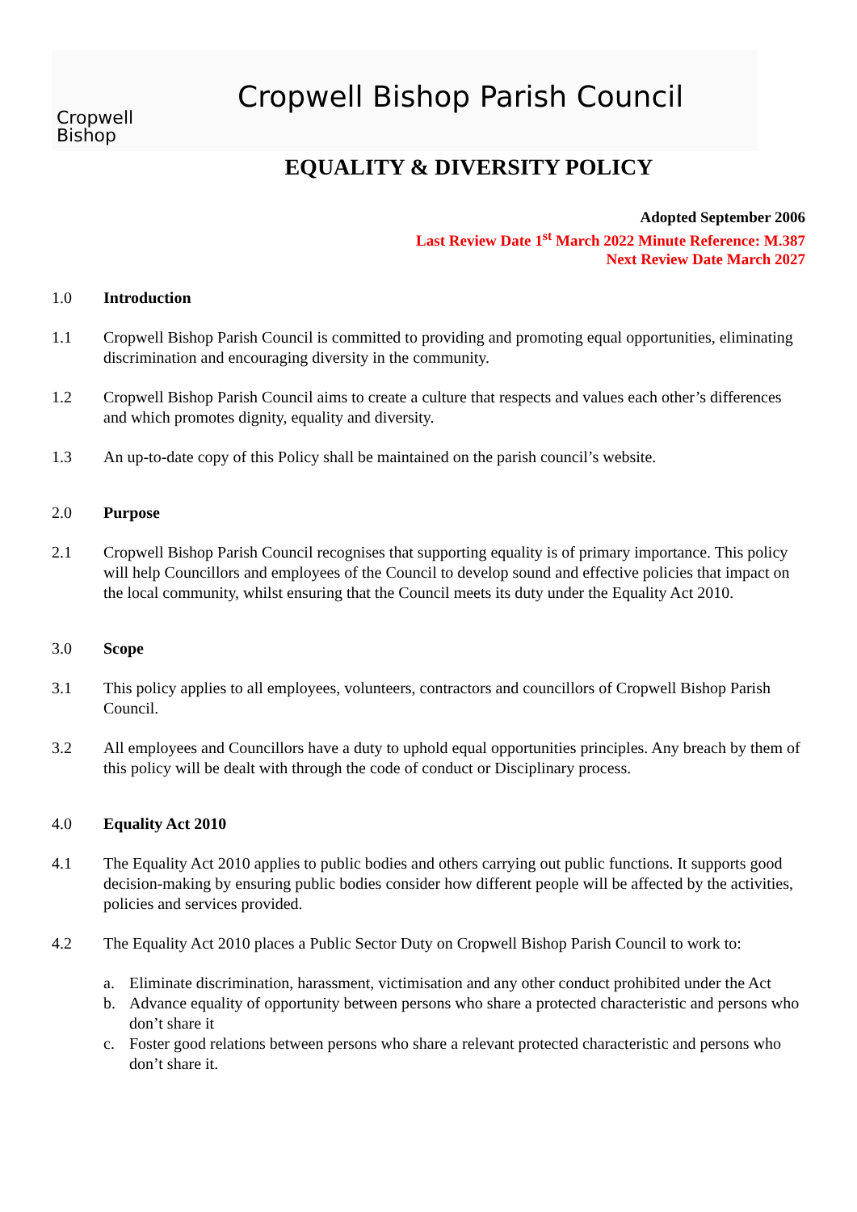Cropwell
Bishop
Cropwell Bishop Parish Council
EQUALITY & DIVERSITY POLICY
Adopted September 2006
Last Review Date 1<sup>st</sup> March 2022 Minute Reference: M.387
Next Review Date March 2027
1.0 Introduction
1.1 Cropwell Bishop Parish Council is committed to providing and promoting equal opportunities, eliminating discrimination and encouraging diversity in the community.
1.2 Cropwell Bishop Parish Council aims to create a culture that respects and values each other’s differences and which promotes dignity, equality and diversity.
1.3 An up-to-date copy of this Policy shall be maintained on the parish council’s website.
2.0 Purpose
2.1 Cropwell Bishop Parish Council recognises that supporting equality is of primary importance. This policy will help Councillors and employees of the Council to develop sound and effective policies that impact on the local community, whilst ensuring that the Council meets its duty under the Equality Act 2010.
3.0 Scope
3.1 This policy applies to all employees, volunteers, contractors and councillors of Cropwell Bishop Parish Council.
3.2 All employees and Councillors have a duty to uphold equal opportunities principles. Any breach by them of this policy will be dealt with through the code of conduct or Disciplinary process.
4.0 Equality Act 2010
4.1 The Equality Act 2010 applies to public bodies and others carrying out public functions. It supports good decision-making by ensuring public bodies consider how different people will be affected by the activities, policies and services provided.
4.2 The Equality Act 2010 places a Public Sector Duty on Cropwell Bishop Parish Council to work to:
a. Eliminate discrimination, harassment, victimisation and any other conduct prohibited under the Act
b. Advance equality of opportunity between persons who share a protected characteristic and persons who don’t share it
c. Foster good relations between persons who share a relevant protected characteristic and persons who don’t share it.